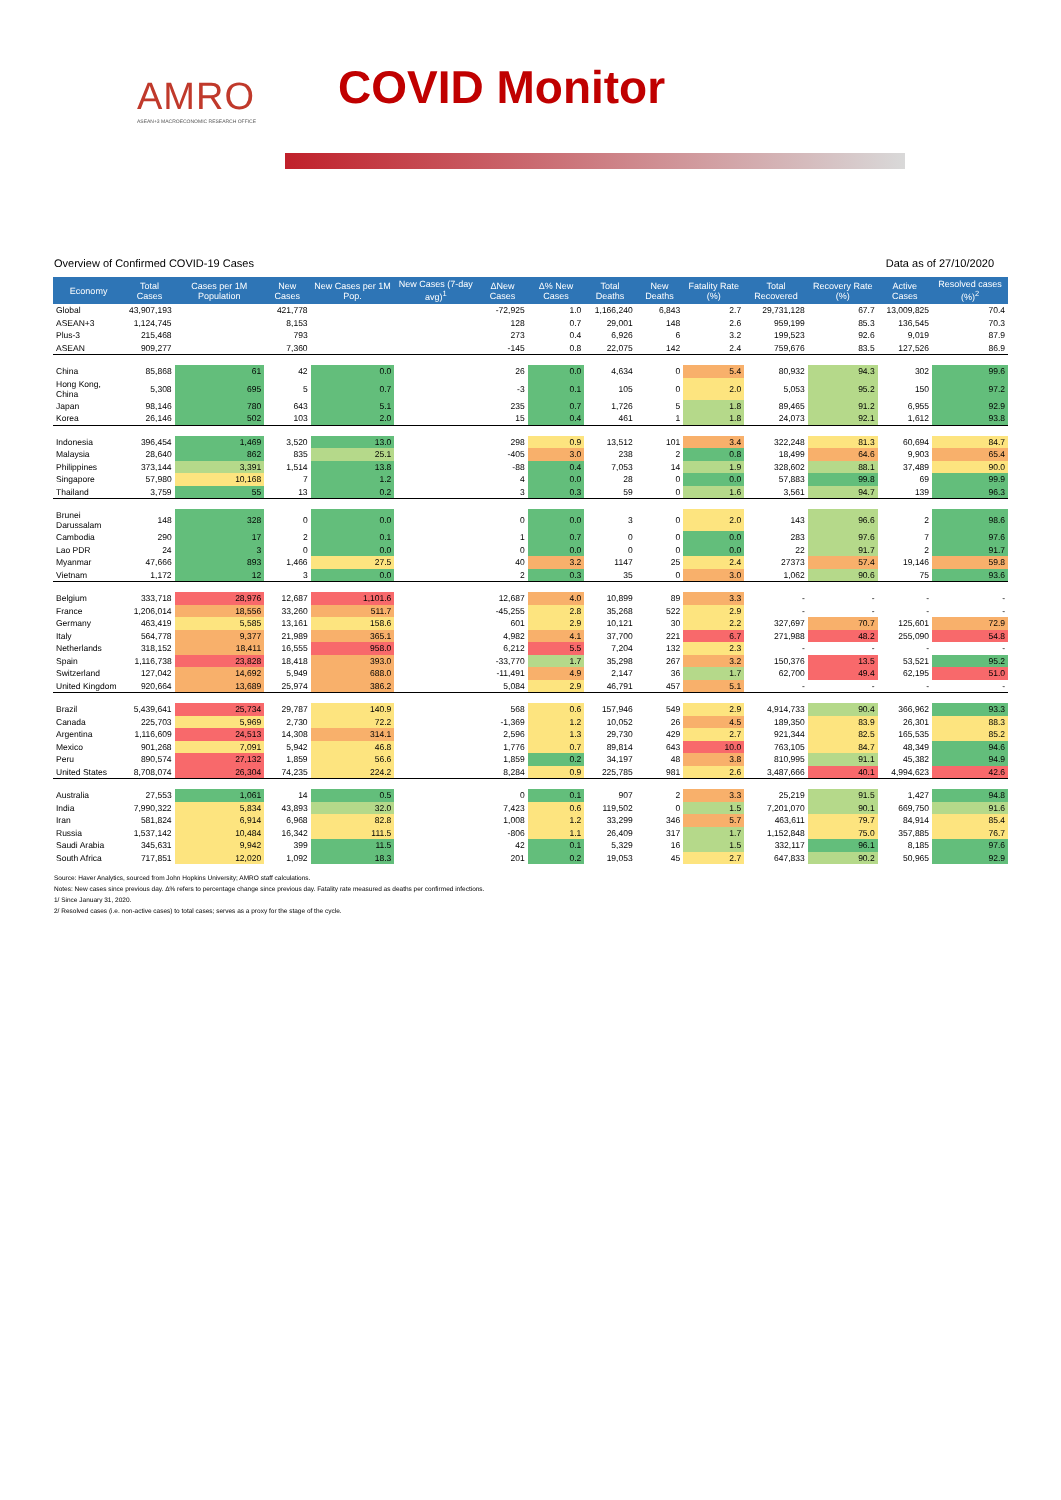AMRO
ASEAN+3 MACROECONOMIC RESEARCH OFFICE
COVID Monitor
Overview of Confirmed COVID-19 Cases Data as of 27/10/2020
| Economy | Total Cases | Cases per 1M Population | New Cases | New Cases per 1M Pop. | New Cases (7-day avg)<sup>1</sup> | ΔNew Cases | Δ% New Cases | Total Deaths | New Deaths | Fatality Rate (%) | Total Recovered | Recovery Rate (%) | Active Cases | Resolved cases (%)<sup>2</sup> |
| --- | --- | --- | --- | --- | --- | --- | --- | --- | --- | --- | --- | --- | --- | --- |
| Global | 43,907,193 | | 421,778 | | | -72,925 | 1.0 | 1,166,240 | 6,843 | 2.7 | 29,731,128 | 67.7 | 13,009,825 | 70.4 |
| ASEAN+3 | 1,124,745 | | 8,153 | | | 128 | 0.7 | 29,001 | 148 | 2.6 | 959,199 | 85.3 | 136,545 | 70.3 |
| Plus-3 | 215,468 | | 793 | | | 273 | 0.4 | 6,926 | 6 | 3.2 | 199,523 | 92.6 | 9,019 | 87.9 |
| ASEAN | 909,277 | | 7,360 | | | -145 | 0.8 | 22,075 | 142 | 2.4 | 759,676 | 83.5 | 127,526 | 86.9 |
| China | 85,868 | 61 | 42 | 0.0 | | 26 | 0.0 | 4,634 | 0 | 5.4 | 80,932 | 94.3 | 302 | 99.6 |
| Hong Kong, China | 5,308 | 695 | 5 | 0.7 | | -3 | 0.1 | 105 | 0 | 2.0 | 5,053 | 95.2 | 150 | 97.2 |
| Japan | 98,146 | 780 | 643 | 5.1 | | 235 | 0.7 | 1,726 | 5 | 1.8 | 89,465 | 91.2 | 6,955 | 92.9 |
| Korea | 26,146 | 502 | 103 | 2.0 | | 15 | 0.4 | 461 | 1 | 1.8 | 24,073 | 92.1 | 1,612 | 93.8 |
| Indonesia | 396,454 | 1,469 | 3,520 | 13.0 | | 298 | 0.9 | 13,512 | 101 | 3.4 | 322,248 | 81.3 | 60,694 | 84.7 |
| Malaysia | 28,640 | 862 | 835 | 25.1 | | -405 | 3.0 | 238 | 2 | 0.8 | 18,499 | 64.6 | 9,903 | 65.4 |
| Philippines | 373,144 | 3,391 | 1,514 | 13.8 | | -88 | 0.4 | 7,053 | 14 | 1.9 | 328,602 | 88.1 | 37,489 | 90.0 |
| Singapore | 57,980 | 10,168 | 7 | 1.2 | | 4 | 0.0 | 28 | 0 | 0.0 | 57,883 | 99.8 | 69 | 99.9 |
| Thailand | 3,759 | 55 | 13 | 0.2 | | 3 | 0.3 | 59 | 0 | 1.6 | 3,561 | 94.7 | 139 | 96.3 |
| Brunei Darussalam | 148 | 328 | 0 | 0.0 | | 0 | 0.0 | 3 | 0 | 2.0 | 143 | 96.6 | 2 | 98.6 |
| Cambodia | 290 | 17 | 2 | 0.1 | | 1 | 0.7 | 0 | 0 | 0.0 | 283 | 97.6 | 7 | 97.6 |
| Lao PDR | 24 | 3 | 0 | 0.0 | | 0 | 0.0 | 0 | 0 | 0.0 | 22 | 91.7 | 2 | 91.7 |
| Myanmar | 47,666 | 893 | 1,466 | 27.5 | | 40 | 3.2 | 1147 | 25 | 2.4 | 27373 | 57.4 | 19,146 | 59.8 |
| Vietnam | 1,172 | 12 | 3 | 0.0 | | 2 | 0.3 | 35 | 0 | 3.0 | 1,062 | 90.6 | 75 | 93.6 |
| Belgium | 333,718 | 28,976 | 12,687 | 1,101.6 | | 12,687 | 4.0 | 10,899 | 89 | 3.3 | - | - | - | - |
| France | 1,206,014 | 18,556 | 33,260 | 511.7 | | -45,255 | 2.8 | 35,268 | 522 | 2.9 | - | - | - | - |
| Germany | 463,419 | 5,585 | 13,161 | 158.6 | | 601 | 2.9 | 10,121 | 30 | 2.2 | 327,697 | 70.7 | 125,601 | 72.9 |
| Italy | 564,778 | 9,377 | 21,989 | 365.1 | | 4,982 | 4.1 | 37,700 | 221 | 6.7 | 271,988 | 48.2 | 255,090 | 54.8 |
| Netherlands | 318,152 | 18,411 | 16,555 | 958.0 | | 6,212 | 5.5 | 7,204 | 132 | 2.3 | - | - | - | - |
| Spain | 1,116,738 | 23,828 | 18,418 | 393.0 | | -33,770 | 1.7 | 35,298 | 267 | 3.2 | 150,376 | 13.5 | 53,521 | 95.2 |
| Switzerland | 127,042 | 14,692 | 5,949 | 688.0 | | -11,491 | 4.9 | 2,147 | 36 | 1.7 | 62,700 | 49.4 | 62,195 | 51.0 |
| United Kingdom | 920,664 | 13,689 | 25,974 | 386.2 | | 5,084 | 2.9 | 46,791 | 457 | 5.1 | - | - | - | - |
| Brazil | 5,439,641 | 25,734 | 29,787 | 140.9 | | 568 | 0.6 | 157,946 | 549 | 2.9 | 4,914,733 | 90.4 | 366,962 | 93.3 |
| Canada | 225,703 | 5,969 | 2,730 | 72.2 | | -1,369 | 1.2 | 10,052 | 26 | 4.5 | 189,350 | 83.9 | 26,301 | 88.3 |
| Argentina | 1,116,609 | 24,513 | 14,308 | 314.1 | | 2,596 | 1.3 | 29,730 | 429 | 2.7 | 921,344 | 82.5 | 165,535 | 85.2 |
| Mexico | 901,268 | 7,091 | 5,942 | 46.8 | | 1,776 | 0.7 | 89,814 | 643 | 10.0 | 763,105 | 84.7 | 48,349 | 94.6 |
| Peru | 890,574 | 27,132 | 1,859 | 56.6 | | 1,859 | 0.2 | 34,197 | 48 | 3.8 | 810,995 | 91.1 | 45,382 | 94.9 |
| United States | 8,708,074 | 26,304 | 74,235 | 224.2 | | 8,284 | 0.9 | 225,785 | 981 | 2.6 | 3,487,666 | 40.1 | 4,994,623 | 42.6 |
| Australia | 27,553 | 1,061 | 14 | 0.5 | | 0 | 0.1 | 907 | 2 | 3.3 | 25,219 | 91.5 | 1,427 | 94.8 |
| India | 7,990,322 | 5,834 | 43,893 | 32.0 | | 7,423 | 0.6 | 119,502 | 0 | 1.5 | 7,201,070 | 90.1 | 669,750 | 91.6 |
| Iran | 581,824 | 6,914 | 6,968 | 82.8 | | 1,008 | 1.2 | 33,299 | 346 | 5.7 | 463,611 | 79.7 | 84,914 | 85.4 |
| Russia | 1,537,142 | 10,484 | 16,342 | 111.5 | | -806 | 1.1 | 26,409 | 317 | 1.7 | 1,152,848 | 75.0 | 357,885 | 76.7 |
| Saudi Arabia | 345,631 | 9,942 | 399 | 11.5 | | 42 | 0.1 | 5,329 | 16 | 1.5 | 332,117 | 96.1 | 8,185 | 97.6 |
| South Africa | 717,851 | 12,020 | 1,092 | 18.3 | | 201 | 0.2 | 19,053 | 45 | 2.7 | 647,833 | 90.2 | 50,965 | 92.9 |
Source: Haver Analytics, sourced from John Hopkins University; AMRO staff calculations.
Notes: New cases since previous day. Δ% refers to percentage change since previous day. Fatality rate measured as deaths per confirmed infections.
1/ Since January 31, 2020.
2/ Resolved cases (i.e. non-active cases) to total cases; serves as a proxy for the stage of the cycle.